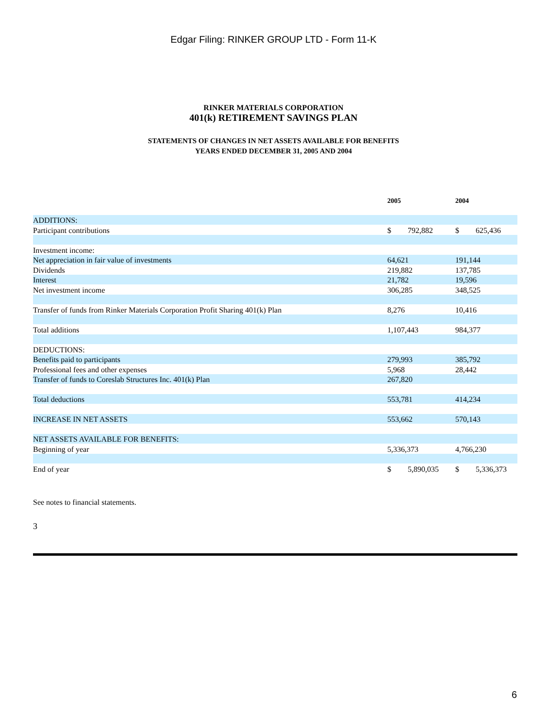Edgar Filing: RINKER GROUP LTD - Form 11-K
RINKER MATERIALS CORPORATION
401(k) RETIREMENT SAVINGS PLAN
STATEMENTS OF CHANGES IN NET ASSETS AVAILABLE FOR BENEFITS
YEARS ENDED DECEMBER 31, 2005 AND 2004
| | 2005 | 2004 |
| --- | --- | --- |
| ADDITIONS: | | |
| Participant contributions | $ 792,882 | $ 625,436 |
| Investment income: | | |
| Net appreciation in fair value of investments | 64,621 | 191,144 |
| Dividends | 219,882 | 137,785 |
| Interest | 21,782 | 19,596 |
| Net investment income | 306,285 | 348,525 |
| Transfer of funds from Rinker Materials Corporation Profit Sharing 401(k) Plan | 8,276 | 10,416 |
| Total additions | 1,107,443 | 984,377 |
| DEDUCTIONS: | | |
| Benefits paid to participants | 279,993 | 385,792 |
| Professional fees and other expenses | 5,968 | 28,442 |
| Transfer of funds to Coreslab Structures Inc. 401(k) Plan | 267,820 | |
| Total deductions | 553,781 | 414,234 |
| INCREASE IN NET ASSETS | 553,662 | 570,143 |
| NET ASSETS AVAILABLE FOR BENEFITS: | | |
| Beginning of year | 5,336,373 | 4,766,230 |
| End of year | $ 5,890,035 | $ 5,336,373 |
See notes to financial statements.
3
6